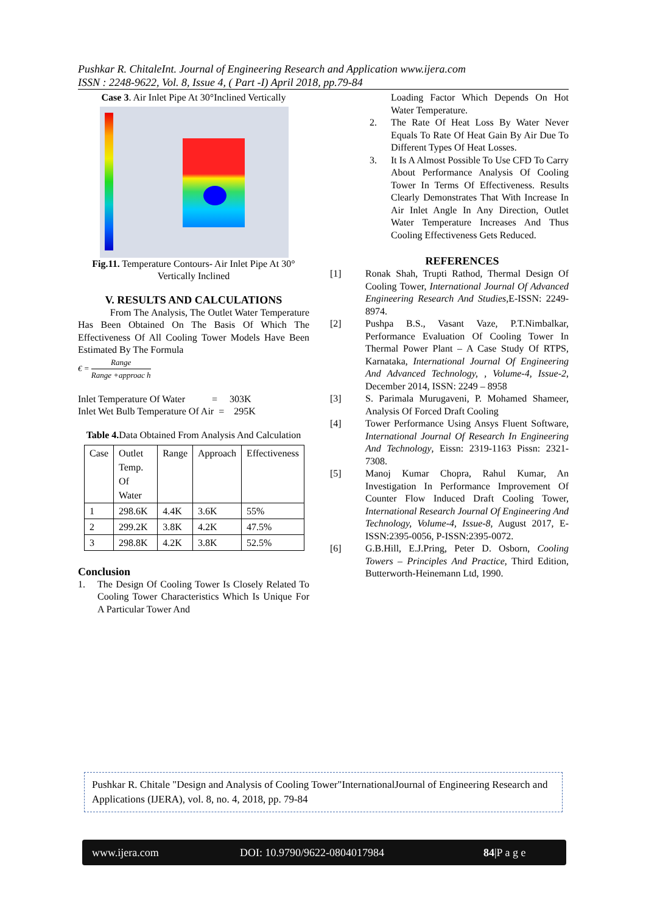Pushkar R. ChitaleInt. Journal of Engineering Research and Application www.ijera.com
ISSN : 2248-9622, Vol. 8, Issue 4, ( Part -I) April 2018, pp.79-84
Case 3. Air Inlet Pipe At 30°Inclined Vertically
Fig.11. Temperature Contours- Air Inlet Pipe At 30° Vertically Inclined
V. RESULTS AND CALCULATIONS
From The Analysis, The Outlet Water Temperature Has Been Obtained On The Basis Of Which The Effectiveness Of All Cooling Tower Models Have Been Estimated By The Formula
€ = Range Range +approac h
Inlet Temperature Of Water = 303K
Inlet Wet Bulb Temperature Of Air = 295K
Table 4. Data Obtained From Analysis And Calculation
| Case | Outlet Temp. Of Water | Range | Approach | Effectiveness |
| 1 | 298.6K | 4.4K | 3.6K | 55% |
| 2 | 299.2K | 3.8K | 4.2K | 47.5% |
| 3 | 298.8K | 4.2K | 3.8K | 52.5% |
Conclusion
1. The Design Of Cooling Tower Is Closely Related To Cooling Tower Characteristics Which Is Unique For A Particular Tower And
Loading Factor Which Depends On Hot Water Temperature.
2. The Rate Of Heat Loss By Water Never Equals To Rate Of Heat Gain By Air Due To Different Types Of Heat Losses.
3. It Is A Almost Possible To Use CFD To Carry About Performance Analysis Of Cooling Tower In Terms Of Effectiveness. Results Clearly Demonstrates That With Increase In Air Inlet Angle In Any Direction, Outlet Water Temperature Increases And Thus Cooling Effectiveness Gets Reduced.
REFERENCES
[1] Ronak Shah, Trupti Rathod, Thermal Design Of Cooling Tower, International Journal Of Advanced Engineering Research And Studies,E-ISSN: 2249-8974.
[2] Pushpa B.S., Vasant Vaze, P.T.Nimbalkar, Performance Evaluation Of Cooling Tower In Thermal Power Plant – A Case Study Of RTPS, Karnataka, International Journal Of Engineering And Advanced Technology, , Volume-4, Issue-2, December 2014, ISSN: 2249 – 8958
[3] S. Parimala Murugaveni, P. Mohamed Shameer, Analysis Of Forced Draft Cooling
[4] Tower Performance Using Ansys Fluent Software, International Journal Of Research In Engineering And Technology, Eissn: 2319-1163 Pissn: 2321-7308.
[5] Manoj Kumar Chopra, Rahul Kumar, An Investigation In Performance Improvement Of Counter Flow Induced Draft Cooling Tower, International Research Journal Of Engineering And Technology, Volume-4, Issue-8, August 2017, E-ISSN:2395-0056, P-ISSN:2395-0072.
[6] G.B.Hill, E.J.Pring, Peter D. Osborn, Cooling Towers – Principles And Practice, Third Edition, Butterworth-Heinemann Ltd, 1990.
Pushkar R. Chitale "Design and Analysis of Cooling Tower"InternationalJournal of Engineering Research and Applications (IJERA), vol. 8, no. 4, 2018, pp. 79-84
www.ijera.com DOI: 10.9790/9622-0804017984 84|P a g e